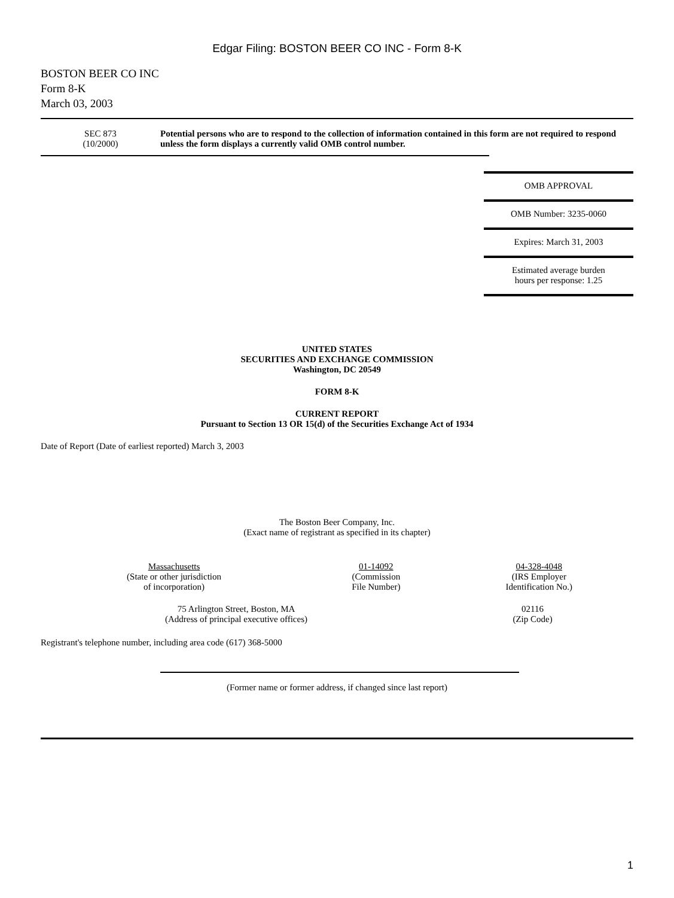Edgar Filing: BOSTON BEER CO INC - Form 8-K
BOSTON BEER CO INC
Form 8-K
March 03, 2003
SEC 873
(10/2000)
Potential persons who are to respond to the collection of information contained in this form are not required to respond unless the form displays a currently valid OMB control number.
OMB APPROVAL
OMB Number: 3235-0060
Expires: March 31, 2003
Estimated average burden
hours per response: 1.25
UNITED STATES
SECURITIES AND EXCHANGE COMMISSION
Washington, DC 20549
FORM 8-K
CURRENT REPORT
Pursuant to Section 13 OR 15(d) of the Securities Exchange Act of 1934
Date of Report (Date of earliest reported) March 3, 2003
The Boston Beer Company, Inc.
(Exact name of registrant as specified in its chapter)
| Massachusetts (State or other jurisdiction of incorporation) | 01-14092 (Commission File Number) | 04-328-4048 (IRS Employer Identification No.) |
| 75 Arlington Street, Boston, MA (Address of principal executive offices) | 02116 (Zip Code) |
Registrant's telephone number, including area code (617) 368-5000
(Former name or former address, if changed since last report)
1